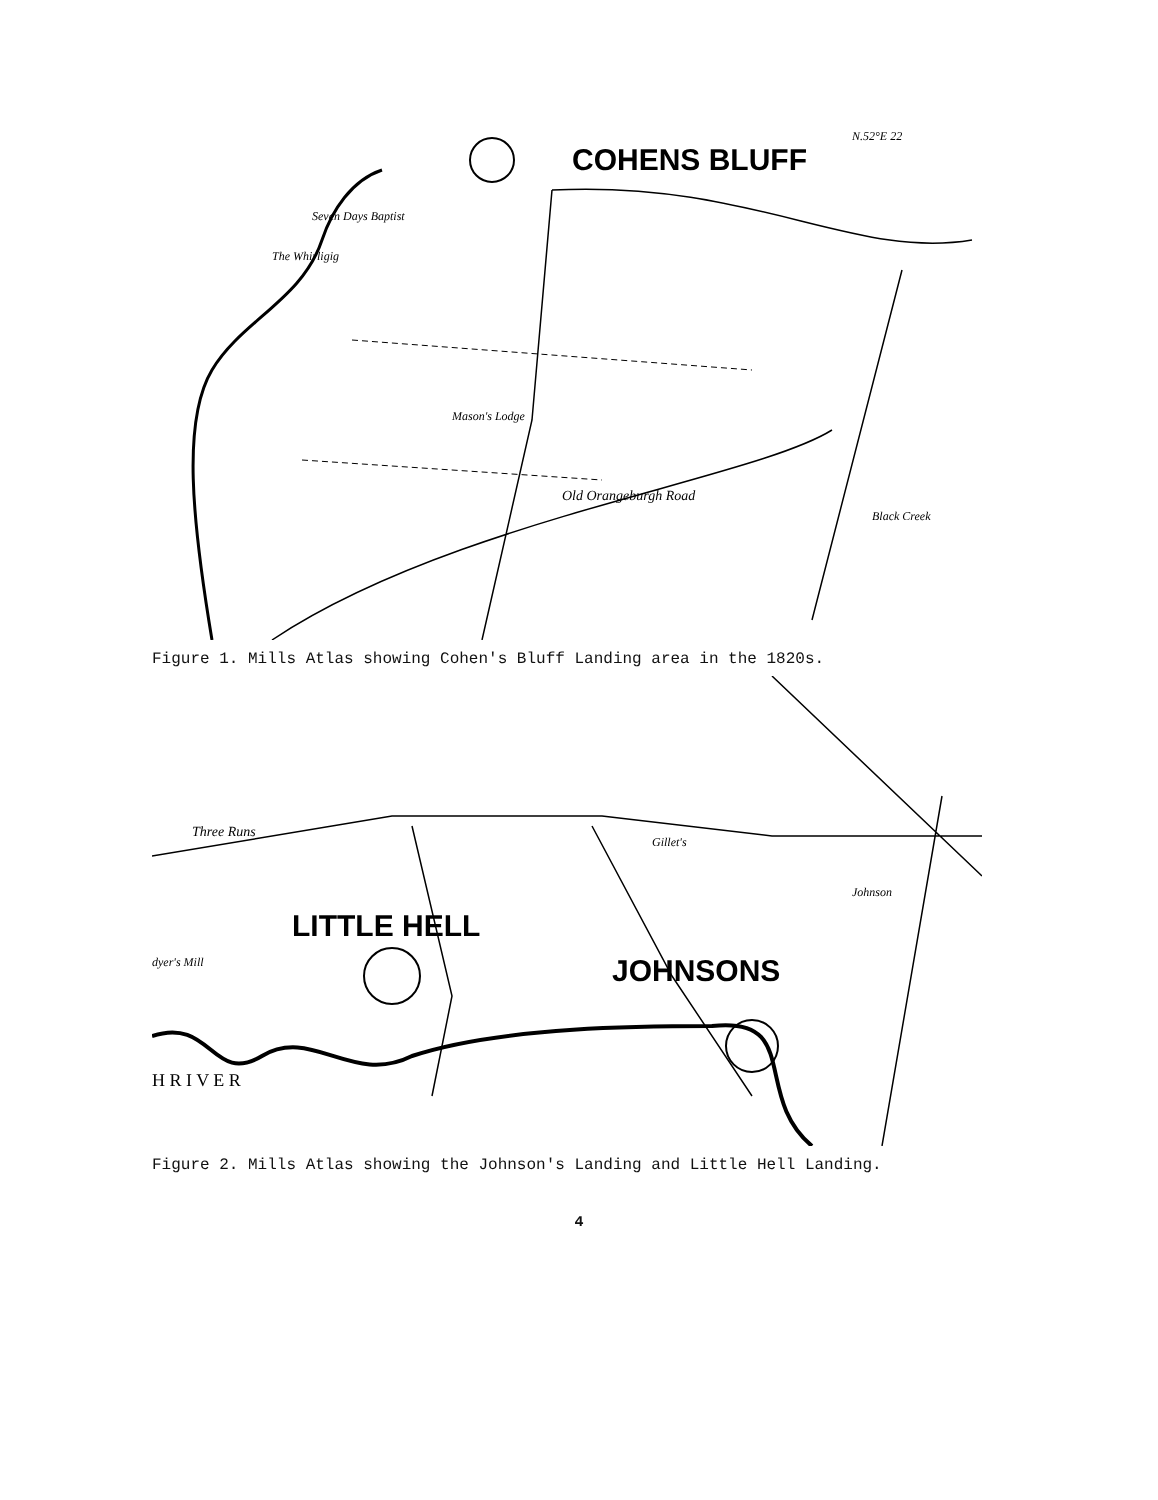COHENS BLUFF
N.52°E 22
Seven Days Baptist
The Whirligig
Mason's Lodge
Old Orangeburgh Road
Black Creek
Figure 1. Mills Atlas showing Cohen's Bluff Landing area in the 1820s.
LITTLE HELL
JOHNSONS
H R I V E R
Three Runs
Gillet's
Johnson
dyer's Mill
Figure 2. Mills Atlas showing the Johnson's Landing and Little Hell Landing.
4